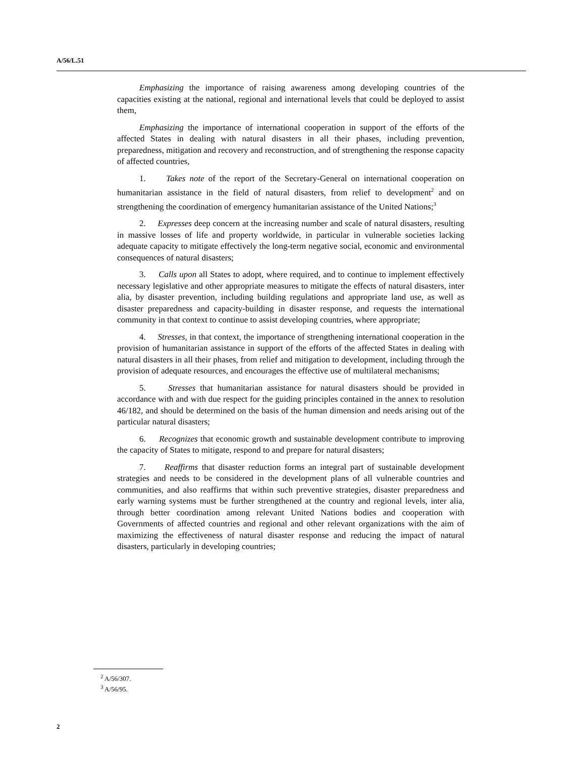A/56/L.51
Emphasizing the importance of raising awareness among developing countries of the capacities existing at the national, regional and international levels that could be deployed to assist them,
Emphasizing the importance of international cooperation in support of the efforts of the affected States in dealing with natural disasters in all their phases, including prevention, preparedness, mitigation and recovery and reconstruction, and of strengthening the response capacity of affected countries,
1. Takes note of the report of the Secretary-General on international cooperation on humanitarian assistance in the field of natural disasters, from relief to development<sup>2</sup> and on strengthening the coordination of emergency humanitarian assistance of the United Nations;<sup>3</sup>
2. Expresses deep concern at the increasing number and scale of natural disasters, resulting in massive losses of life and property worldwide, in particular in vulnerable societies lacking adequate capacity to mitigate effectively the long-term negative social, economic and environmental consequences of natural disasters;
3. Calls upon all States to adopt, where required, and to continue to implement effectively necessary legislative and other appropriate measures to mitigate the effects of natural disasters, inter alia, by disaster prevention, including building regulations and appropriate land use, as well as disaster preparedness and capacity-building in disaster response, and requests the international community in that context to continue to assist developing countries, where appropriate;
4. Stresses, in that context, the importance of strengthening international cooperation in the provision of humanitarian assistance in support of the efforts of the affected States in dealing with natural disasters in all their phases, from relief and mitigation to development, including through the provision of adequate resources, and encourages the effective use of multilateral mechanisms;
5. Stresses that humanitarian assistance for natural disasters should be provided in accordance with and with due respect for the guiding principles contained in the annex to resolution 46/182, and should be determined on the basis of the human dimension and needs arising out of the particular natural disasters;
6. Recognizes that economic growth and sustainable development contribute to improving the capacity of States to mitigate, respond to and prepare for natural disasters;
7. Reaffirms that disaster reduction forms an integral part of sustainable development strategies and needs to be considered in the development plans of all vulnerable countries and communities, and also reaffirms that within such preventive strategies, disaster preparedness and early warning systems must be further strengthened at the country and regional levels, inter alia, through better coordination among relevant United Nations bodies and cooperation with Governments of affected countries and regional and other relevant organizations with the aim of maximizing the effectiveness of natural disaster response and reducing the impact of natural disasters, particularly in developing countries;
<sup>2</sup> A/56/307.
<sup>3</sup> A/56/95.
2